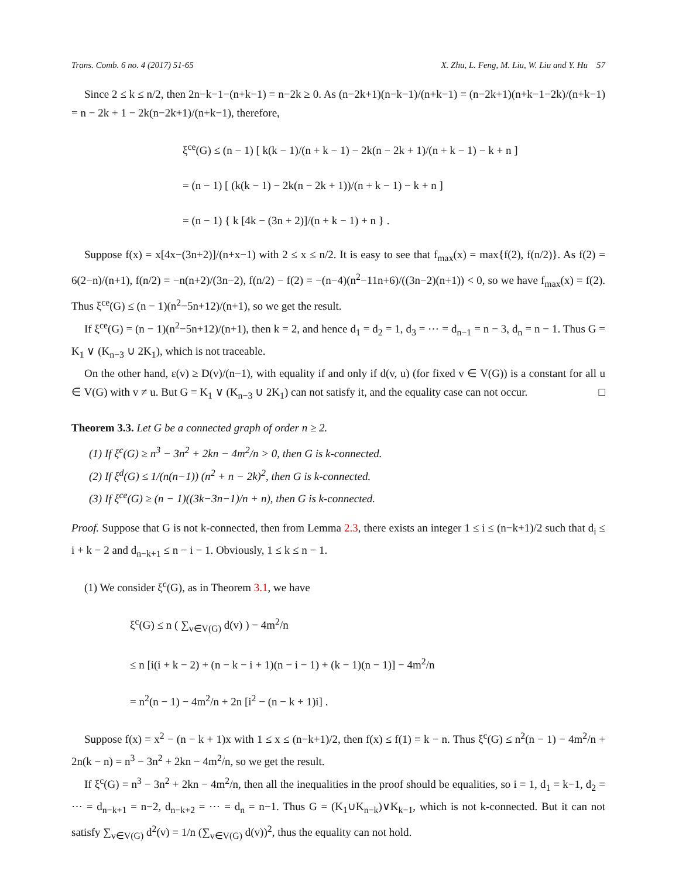Trans. Comb. 6 no. 4 (2017) 51-65 X. Zhu, L. Feng, M. Liu, W. Liu and Y. Hu 57
Since 2 ≤ k ≤ n/2, then 2n−k−1−(n+k−1) = n−2k ≥ 0. As (n−2k+1)(n−k−1)/(n+k−1) = (n−2k+1)(n+k−1−2k)/(n+k−1) = n − 2k + 1 − 2k(n−2k+1)/(n+k−1), therefore,
ξ<sup>ce</sup>(G) ≤ (n − 1) [ k(k − 1)/(n + k − 1) − 2k(n − 2k + 1)/(n + k − 1) − k + n ]
= (n − 1) [ (k(k − 1) − 2k(n − 2k + 1))/(n + k − 1) − k + n ]
= (n − 1) { k [4k − (3n + 2)]/(n + k − 1) + n } .
Suppose f(x) = x[4x−(3n+2)]/(n+x−1) with 2 ≤ x ≤ n/2. It is easy to see that f<sub>max</sub>(x) = max{f(2), f(n/2)}. As f(2) = 6(2−n)/(n+1), f(n/2) = −n(n+2)/(3n−2), f(n/2) − f(2) = −(n−4)(n<sup>2</sup>−11n+6)/((3n−2)(n+1)) < 0, so we have f<sub>max</sub>(x) = f(2). Thus ξ<sup>ce</sup>(G) ≤ (n − 1)(n<sup>2</sup>−5n+12)/(n+1), so we get the result.
If ξ<sup>ce</sup>(G) = (n − 1)(n<sup>2</sup>−5n+12)/(n+1), then k = 2, and hence d<sub>1</sub> = d<sub>2</sub> = 1, d<sub>3</sub> = ⋯ = d<sub>n−1</sub> = n − 3, d<sub>n</sub> = n − 1. Thus G = K<sub>1</sub> ∨ (K<sub>n−3</sub> ∪ 2K<sub>1</sub>), which is not traceable.
On the other hand, ε(v) ≥ D(v)/(n−1), with equality if and only if d(v, u) (for fixed v ∈ V(G)) is a constant for all u ∈ V(G) with v ≠ u. But G = K<sub>1</sub> ∨ (K<sub>n−3</sub> ∪ 2K<sub>1</sub>) can not satisfy it, and the equality case can not occur. □
Theorem 3.3. Let G be a connected graph of order n ≥ 2.
(1) If ξ<sup>c</sup>(G) ≥ n<sup>3</sup> − 3n<sup>2</sup> + 2kn − 4m<sup>2</sup>/n > 0, then G is k-connected.
(2) If ξ<sup>d</sup>(G) ≤ 1/(n(n−1)) (n<sup>2</sup> + n − 2k)<sup>2</sup>, then G is k-connected.
(3) If ξ<sup>ce</sup>(G) ≥ (n − 1)((3k−3n−1)/n + n), then G is k-connected.
Proof. Suppose that G is not k-connected, then from Lemma 2.3, there exists an integer 1 ≤ i ≤ (n−k+1)/2 such that d<sub>i</sub> ≤ i + k − 2 and d<sub>n−k+1</sub> ≤ n − i − 1. Obviously, 1 ≤ k ≤ n − 1.
(1) We consider ξ<sup>c</sup>(G), as in Theorem 3.1, we have
ξ<sup>c</sup>(G) ≤ n ( ∑<sub>v∈V(G)</sub> d(v) ) − 4m<sup>2</sup>/n
≤ n [i(i + k − 2) + (n − k − i + 1)(n − i − 1) + (k − 1)(n − 1)] − 4m<sup>2</sup>/n
= n<sup>2</sup>(n − 1) − 4m<sup>2</sup>/n + 2n [i<sup>2</sup> − (n − k + 1)i] .
Suppose f(x) = x<sup>2</sup> − (n − k + 1)x with 1 ≤ x ≤ (n−k+1)/2, then f(x) ≤ f(1) = k − n. Thus ξ<sup>c</sup>(G) ≤ n<sup>2</sup>(n − 1) − 4m<sup>2</sup>/n + 2n(k − n) = n<sup>3</sup> − 3n<sup>2</sup> + 2kn − 4m<sup>2</sup>/n, so we get the result.
If ξ<sup>c</sup>(G) = n<sup>3</sup> − 3n<sup>2</sup> + 2kn − 4m<sup>2</sup>/n, then all the inequalities in the proof should be equalities, so i = 1, d<sub>1</sub> = k−1, d<sub>2</sub> = ⋯ = d<sub>n−k+1</sub> = n−2, d<sub>n−k+2</sub> = ⋯ = d<sub>n</sub> = n−1. Thus G = (K<sub>1</sub>∪K<sub>n−k</sub>)∨K<sub>k−1</sub>, which is not k-connected. But it can not satisfy ∑<sub>v∈V(G)</sub> d<sup>2</sup>(v) = 1/n (∑<sub>v∈V(G)</sub> d(v))<sup>2</sup>, thus the equality can not hold.